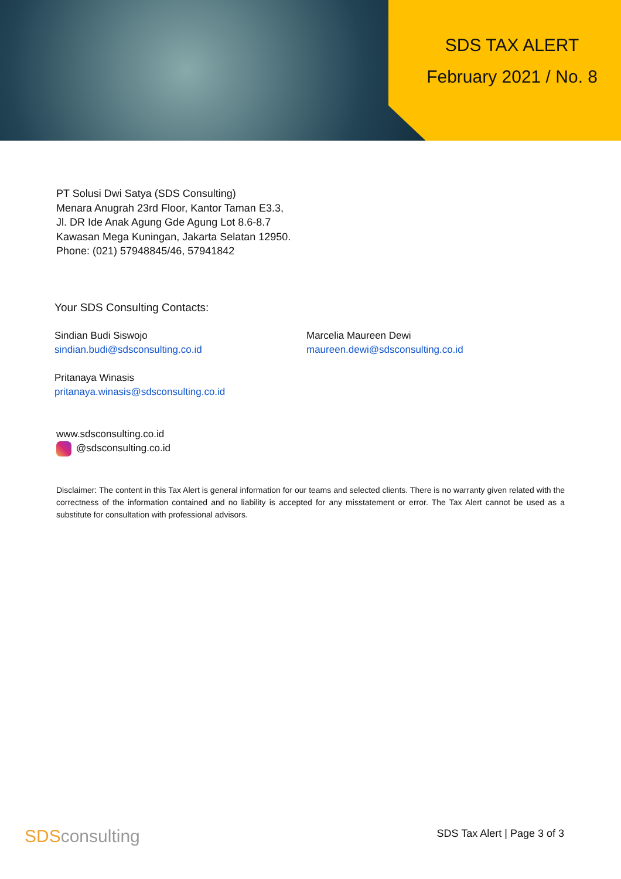SDS TAX ALERT
February 2021 / No. 8
PT Solusi Dwi Satya (SDS Consulting)
Menara Anugrah 23rd Floor, Kantor Taman E3.3,
Jl. DR Ide Anak Agung Gde Agung Lot 8.6-8.7
Kawasan Mega Kuningan, Jakarta Selatan 12950.
Phone: (021) 57948845/46, 57941842
Your SDS Consulting Contacts:
Sindian Budi Siswojo
sindian.budi@sdsconsulting.co.id
Marcelia Maureen Dewi
maureen.dewi@sdsconsulting.co.id
Pritanaya Winasis
pritanaya.winasis@sdsconsulting.co.id
www.sdsconsulting.co.id
@sdsconsulting.co.id
Disclaimer: The content in this Tax Alert is general information for our teams and selected clients. There is no warranty given related with the correctness of the information contained and no liability is accepted for any misstatement or error. The Tax Alert cannot be used as a substitute for consultation with professional advisors.
SDSconsulting SDS Tax Alert | Page 3 of 3